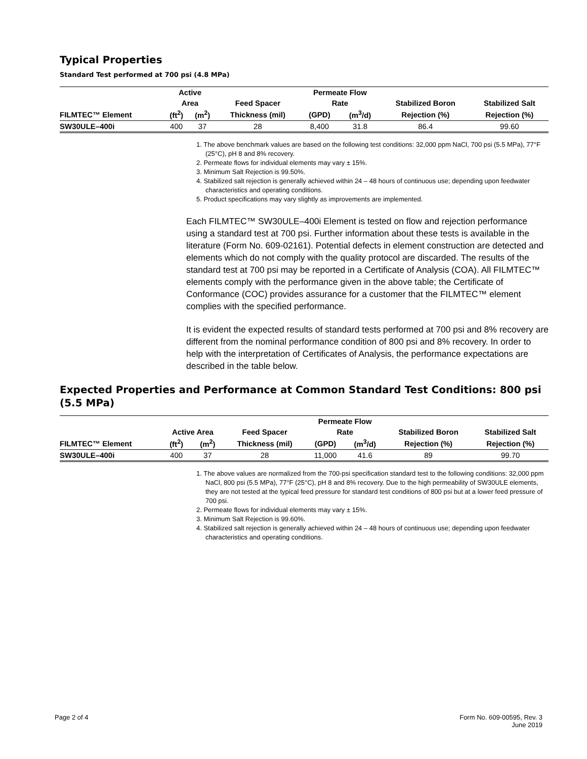Typical Properties
Standard Test performed at 700 psi (4.8 MPa)
| | Active | | | Permeate Flow | | | |
| --- | --- | --- | --- | --- | --- | --- | --- |
| | Area | | Feed Spacer | Rate | | Stabilized Boron | Stabilized Salt |
| FILMTEC™ Element | (ft<sup>2</sup>) | (m<sup>2</sup>) | Thickness (mil) | (GPD) | (m<sup>3</sup>/d) | Rejection (%) | Rejection (%) |
| SW30ULE–400i | 400 | 37 | 28 | 8,400 | 31.8 | 86.4 | 99.60 |
1. The above benchmark values are based on the following test conditions: 32,000 ppm NaCl, 700 psi (5.5 MPa), 77°F (25°C), pH 8 and 8% recovery.
2. Permeate flows for individual elements may vary ± 15%.
3. Minimum Salt Rejection is 99.50%.
4. Stabilized salt rejection is generally achieved within 24 – 48 hours of continuous use; depending upon feedwater characteristics and operating conditions.
5. Product specifications may vary slightly as improvements are implemented.
Each FILMTEC™ SW30ULE–400i Element is tested on flow and rejection performance using a standard test at 700 psi. Further information about these tests is available in the literature (Form No. 609-02161). Potential defects in element construction are detected and elements which do not comply with the quality protocol are discarded. The results of the standard test at 700 psi may be reported in a Certificate of Analysis (COA). All FILMTEC™ elements comply with the performance given in the above table; the Certificate of Conformance (COC) provides assurance for a customer that the FILMTEC™ element complies with the specified performance.
It is evident the expected results of standard tests performed at 700 psi and 8% recovery are different from the nominal performance condition of 800 psi and 8% recovery. In order to help with the interpretation of Certificates of Analysis, the performance expectations are described in the table below.
Expected Properties and Performance at Common Standard Test Conditions: 800 psi (5.5 MPa)
| | | | | Permeate Flow | | | |
| --- | --- | --- | --- | --- | --- | --- | --- |
| | Active Area | | Feed Spacer | Rate | | Stabilized Boron | Stabilized Salt |
| FILMTEC™ Element | (ft<sup>2</sup>) | (m<sup>2</sup>) | Thickness (mil) | (GPD) | (m<sup>3</sup>/d) | Rejection (%) | Rejection (%) |
| SW30ULE–400i | 400 | 37 | 28 | 11,000 | 41.6 | 89 | 99.70 |
1. The above values are normalized from the 700-psi specification standard test to the following conditions: 32,000 ppm NaCl, 800 psi (5.5 MPa), 77°F (25°C), pH 8 and 8% recovery. Due to the high permeability of SW30ULE elements, they are not tested at the typical feed pressure for standard test conditions of 800 psi but at a lower feed pressure of 700 psi.
2. Permeate flows for individual elements may vary ± 15%.
3. Minimum Salt Rejection is 99.60%.
4. Stabilized salt rejection is generally achieved within 24 – 48 hours of continuous use; depending upon feedwater characteristics and operating conditions.
Page 2 of 4 Form No. 609-00595, Rev. 3
June 2019